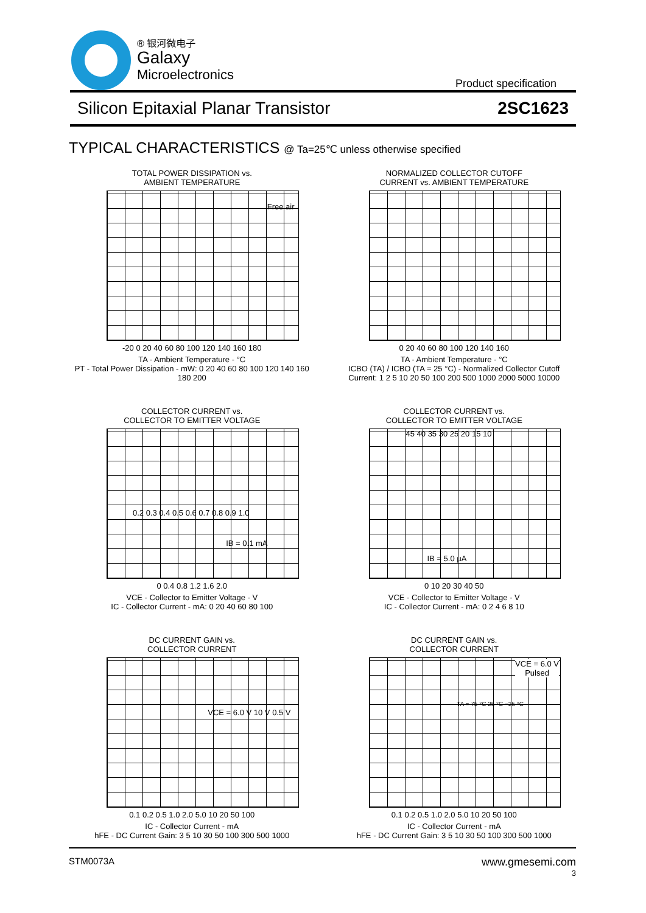® 银河微电子
Galaxy
Microelectronics
Product specification
Silicon Epitaxial Planar Transistor 2SC1623
TYPICAL CHARACTERISTICS @ Ta=25℃ unless otherwise specified
TOTAL POWER DISSIPATION vs.
AMBIENT TEMPERATURE
Free air
-20 0 20 40 60 80 100 120 140 160 180
TA - Ambient Temperature - °C
PT - Total Power Dissipation - mW: 0 20 40 60 80 100 120 140 160 180 200
NORMALIZED COLLECTOR CUTOFF
CURRENT vs. AMBIENT TEMPERATURE
0 20 40 60 80 100 120 140 160
TA - Ambient Temperature - °C
ICBO (TA) / ICBO (TA = 25 °C) - Normalized Collector Cutoff Current: 1 2 5 10 20 50 100 200 500 1000 2000 5000 10000
COLLECTOR CURRENT vs.
COLLECTOR TO EMITTER VOLTAGE
IB = 0.1 mA
0.2 0.3 0.4 0.5 0.6 0.7 0.8 0.9 1.0
0 0.4 0.8 1.2 1.6 2.0
VCE - Collector to Emitter Voltage - V
IC - Collector Current - mA: 0 20 40 60 80 100
COLLECTOR CURRENT vs.
COLLECTOR TO EMITTER VOLTAGE
IB = 5.0 μA
45 40 35 30 25 20 15 10
0 10 20 30 40 50
VCE - Collector to Emitter Voltage - V
IC - Collector Current - mA: 0 2 4 6 8 10
DC CURRENT GAIN vs.
COLLECTOR CURRENT
VCE = 6.0 V 10 V 0.5 V
0.1 0.2 0.5 1.0 2.0 5.0 10 20 50 100
IC - Collector Current - mA
hFE - DC Current Gain: 3 5 10 30 50 100 300 500 1000
DC CURRENT GAIN vs.
COLLECTOR CURRENT
VCE = 6.0 V
Pulsed
TA = 75 °C 25 °C −25 °C
0.1 0.2 0.5 1.0 2.0 5.0 10 20 50 100
IC - Collector Current - mA
hFE - DC Current Gain: 3 5 10 30 50 100 300 500 1000
STM0073A www.gmesemi.com
3